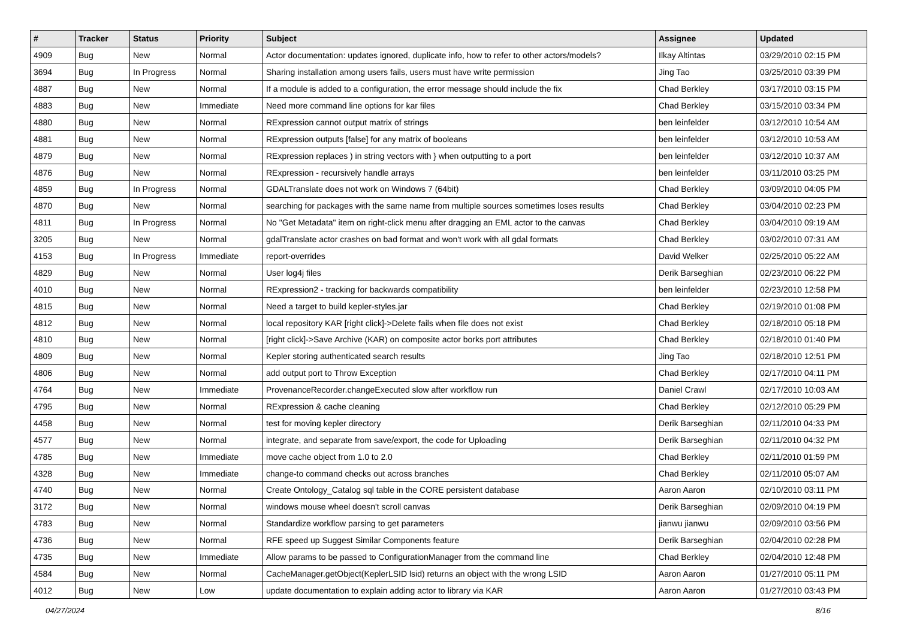| # | Tracker | Status | Priority | Subject | Assignee | Updated |
| --- | --- | --- | --- | --- | --- | --- |
| 4909 | Bug | New | Normal | Actor documentation: updates ignored, duplicate info, how to refer to other actors/models? | Ilkay Altintas | 03/29/2010 02:15 PM |
| 3694 | Bug | In Progress | Normal | Sharing installation among users fails, users must have write permission | Jing Tao | 03/25/2010 03:39 PM |
| 4887 | Bug | New | Normal | If a module is added to a configuration, the error message should include the fix | Chad Berkley | 03/17/2010 03:15 PM |
| 4883 | Bug | New | Immediate | Need more command line options for kar files | Chad Berkley | 03/15/2010 03:34 PM |
| 4880 | Bug | New | Normal | RExpression cannot output matrix of strings | ben leinfelder | 03/12/2010 10:54 AM |
| 4881 | Bug | New | Normal | RExpression outputs [false] for any matrix of booleans | ben leinfelder | 03/12/2010 10:53 AM |
| 4879 | Bug | New | Normal | RExpression replaces ) in string vectors with } when outputting to a port | ben leinfelder | 03/12/2010 10:37 AM |
| 4876 | Bug | New | Normal | RExpression - recursively handle arrays | ben leinfelder | 03/11/2010 03:25 PM |
| 4859 | Bug | In Progress | Normal | GDALTranslate does not work on Windows 7 (64bit) | Chad Berkley | 03/09/2010 04:05 PM |
| 4870 | Bug | New | Normal | searching for packages with the same name from multiple sources sometimes loses results | Chad Berkley | 03/04/2010 02:23 PM |
| 4811 | Bug | In Progress | Normal | No "Get Metadata" item on right-click menu after dragging an EML actor to the canvas | Chad Berkley | 03/04/2010 09:19 AM |
| 3205 | Bug | New | Normal | gdalTranslate actor crashes on bad format and won't work with all gdal formats | Chad Berkley | 03/02/2010 07:31 AM |
| 4153 | Bug | In Progress | Immediate | report-overrides | David Welker | 02/25/2010 05:22 AM |
| 4829 | Bug | New | Normal | User log4j files | Derik Barseghian | 02/23/2010 06:22 PM |
| 4010 | Bug | New | Normal | RExpression2 - tracking for backwards compatibility | ben leinfelder | 02/23/2010 12:58 PM |
| 4815 | Bug | New | Normal | Need a target to build kepler-styles.jar | Chad Berkley | 02/19/2010 01:08 PM |
| 4812 | Bug | New | Normal | local repository KAR [right click]->Delete fails when file does not exist | Chad Berkley | 02/18/2010 05:18 PM |
| 4810 | Bug | New | Normal | [right click]->Save Archive (KAR) on composite actor borks port attributes | Chad Berkley | 02/18/2010 01:40 PM |
| 4809 | Bug | New | Normal | Kepler storing authenticated search results | Jing Tao | 02/18/2010 12:51 PM |
| 4806 | Bug | New | Normal | add output port to Throw Exception | Chad Berkley | 02/17/2010 04:11 PM |
| 4764 | Bug | New | Immediate | ProvenanceRecorder.changeExecuted slow after workflow run | Daniel Crawl | 02/17/2010 10:03 AM |
| 4795 | Bug | New | Normal | RExpression & cache cleaning | Chad Berkley | 02/12/2010 05:29 PM |
| 4458 | Bug | New | Normal | test for moving kepler directory | Derik Barseghian | 02/11/2010 04:33 PM |
| 4577 | Bug | New | Normal | integrate, and separate from save/export, the code for Uploading | Derik Barseghian | 02/11/2010 04:32 PM |
| 4785 | Bug | New | Immediate | move cache object from 1.0 to 2.0 | Chad Berkley | 02/11/2010 01:59 PM |
| 4328 | Bug | New | Immediate | change-to command checks out across branches | Chad Berkley | 02/11/2010 05:07 AM |
| 4740 | Bug | New | Normal | Create Ontology_Catalog sql table in the CORE persistent database | Aaron Aaron | 02/10/2010 03:11 PM |
| 3172 | Bug | New | Normal | windows mouse wheel doesn't scroll canvas | Derik Barseghian | 02/09/2010 04:19 PM |
| 4783 | Bug | New | Normal | Standardize workflow parsing to get parameters | jianwu jianwu | 02/09/2010 03:56 PM |
| 4736 | Bug | New | Normal | RFE speed up Suggest Similar Components feature | Derik Barseghian | 02/04/2010 02:28 PM |
| 4735 | Bug | New | Immediate | Allow params to be passed to ConfigurationManager from the command line | Chad Berkley | 02/04/2010 12:48 PM |
| 4584 | Bug | New | Normal | CacheManager.getObject(KeplerLSID lsid) returns an object with the wrong LSID | Aaron Aaron | 01/27/2010 05:11 PM |
| 4012 | Bug | New | Low | update documentation to explain adding actor to library via KAR | Aaron Aaron | 01/27/2010 03:43 PM |
04/27/2024 8/16